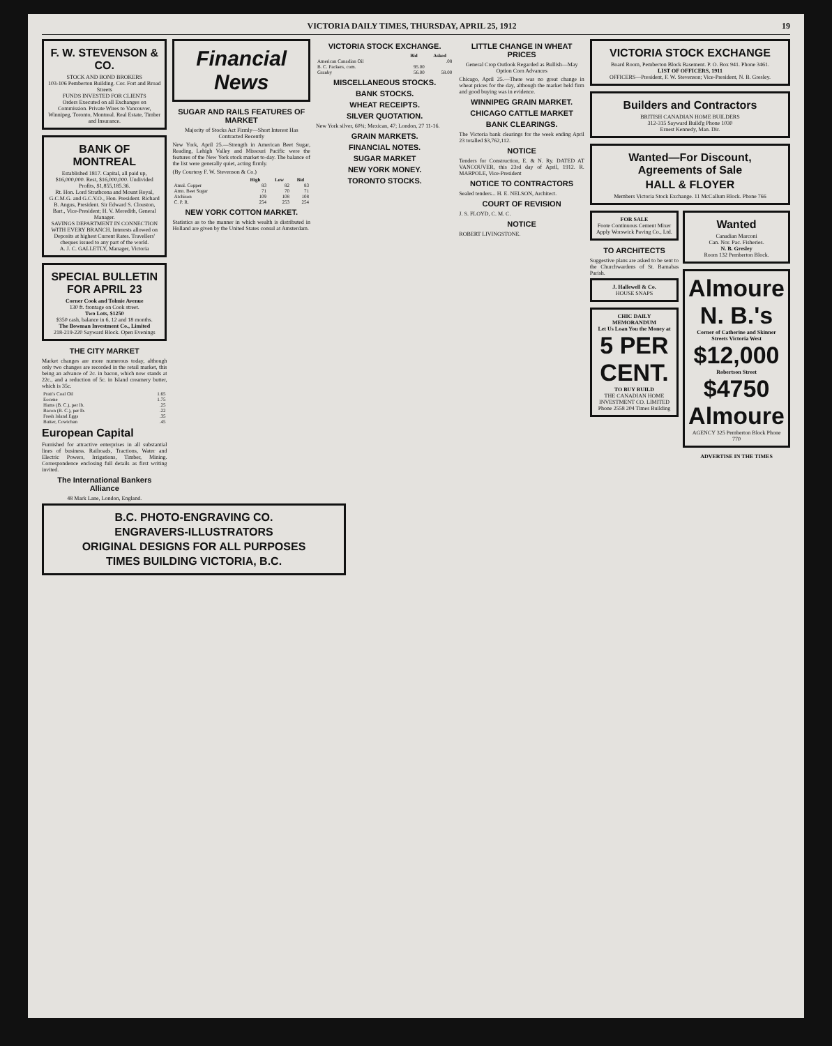VICTORIA DAILY TIMES, THURSDAY, APRIL 25, 1912 19
F. W. STEVENSON & CO.
STOCK AND BOND BROKERS
103-106 Pemberton Building. Cor. Fort and Broad Streets
FUNDS INVESTED FOR CLIENTS
Orders Executed on all Exchanges on Commission. Private Wires to Vancouver, Winnipeg, Toronto, Montreal. Real Estate, Timber and Insurance.
BANK OF MONTREAL
Established 1817. Capital, all paid up, $16,000,000. Rest, $16,000,000. Undivided Profits, $1,855,185.36.
Rt. Hon. Lord Strathcona and Mount Royal, G.C.M.G. and G.C.V.O., Hon. President. Richard B. Angus, President. Sir Edward S. Clouston, Bart., Vice-President; H. V. Meredith, General Manager.
SAVINGS DEPARTMENT IN CONNECTION WITH EVERY BRANCH. Interests allowed on Deposits at highest Current Rates. Travellers' cheques issued to any part of the world.
A. J. C. GALLETLY, Manager, Victoria
SPECIAL BULLETIN FOR APRIL 23
Corner Cook and Tolmie Avenue
130 ft. frontage on Cook street.
Two Lots, $1250
$350 cash, balance in 6, 12 and 18 months.
The Bowman Investment Co., Limited
218-219-220 Sayward Block. Open Evenings
THE CITY MARKET
Market changes are more numerous today, although only two changes are recorded in the retail market, this being an advance of 2c. in bacon, which now stands at 22c., and a reduction of 5c. in Island creamery butter, which is 35c.
| Pratt's Coal Oil | 1.65 |
| Eocene | 1.75 |
| Hams (B. C.), per lb. | .25 |
| Bacon (B. C.), per lb. | .22 |
| Fresh Island Eggs | .35 |
| Butter, Cowichan | .45 |
European Capital
Furnished for attractive enterprises in all substantial lines of business. Railroads, Tractions, Water and Electric Powers, Irrigations, Timber, Mining. Correspondence enclosing full details as first writing invited.
The International Bankers Alliance
48 Mark Lane, London, England.
Financial News
SUGAR AND RAILS FEATURES OF MARKET
Majority of Stocks Act Firmly—Short Interest Has Contracted Recently
New York, April 25.—Strength in American Beet Sugar, Reading, Lehigh Valley and Missouri Pacific were the features of the New York stock market to-day. The balance of the list were generally quiet, acting firmly.
(By Courtesy F. W. Stevenson & Co.)
| | High | Low | Bid |
| --- | --- | --- | --- |
| Amal. Copper | 83 | 82 | 83 |
| Amn. Beet Sugar | 71 | 70 | 71 |
| Atchison | 109 | 108 | 108 |
| C. P. R. | 254 | 253 | 254 |
NEW YORK COTTON MARKET.
Statistics as to the manner in which wealth is distributed in Holland are given by the United States consul at Amsterdam.
VICTORIA STOCK EXCHANGE.
| | Bid | Asked |
| --- | --- | --- |
| American Canadian Oil | | .08 |
| B. C. Packers, com. | 95.00 | |
| Granby | 56.00 | 58.00 |
MISCELLANEOUS STOCKS.
BANK STOCKS.
WHEAT RECEIPTS.
SILVER QUOTATION.
New York silver, 60¾; Mexican, 47; London, 27 11-16.
GRAIN MARKETS.
FINANCIAL NOTES.
SUGAR MARKET
NEW YORK MONEY.
TORONTO STOCKS.
LITTLE CHANGE IN WHEAT PRICES
General Crop Outlook Regarded as Bullish—May Option Corn Advances
Chicago, April 25.—There was no great change in wheat prices for the day, although the market held firm and good buying was in evidence.
WINNIPEG GRAIN MARKET.
CHICAGO CATTLE MARKET
BANK CLEARINGS.
The Victoria bank clearings for the week ending April 23 totalled $3,762,112.
NOTICE
Tenders for Construction, E. & N. Ry. DATED AT VANCOUVER, this 23rd day of April, 1912. R. MARPOLE, Vice-President
NOTICE TO CONTRACTORS
Sealed tenders... H. E. NELSON, Architect.
COURT OF REVISION
J. S. FLOYD, C. M. C.
NOTICE
ROBERT LIVINGSTONE.
VICTORIA STOCK EXCHANGE
Board Room, Pemberton Block Basement. P. O. Box 941. Phone 3461.
LIST OF OFFICERS, 1911
OFFICERS—President, F. W. Stevenson; Vice-President, N. B. Gresley.
Builders and Contractors
BRITISH CANADIAN HOME BUILDERS
312-315 Sayward Build'g Phone 1030
Ernest Kennedy, Man. Dir.
Wanted—For Discount, Agreements of Sale
HALL & FLOYER
Members Victoria Stock Exchange. 11 McCallum Block. Phone 766
FOR SALE
Foote Continuous Cement Mixer
Apply Worswick Paving Co., Ltd.
TO ARCHITECTS
Suggestive plans are asked to be sent to the Churchwardens of St. Barnabas Parish.
J. Hallewell & Co.
HOUSE SNAPS
CHIC DAILY MEMORANDUM
Let Us Loan You the Money at
5 PER CENT.
TO BUY BUILD
THE CANADIAN HOME INVESTMENT CO. LIMITED
Phone 2558 204 Times Building
Wanted
Canadian Marconi
Can. Nor. Pac. Fisheries.
N. B. Gresley
Room 132 Pemberton Block.
Almoure N. B.'s
Corner of Catherine and Skinner Streets Victoria West
$12,000
Robertson Street
$4750
Almoure
AGENCY 325 Pemberton Block Phone 770
ADVERTISE IN THE TIMES
B.C. PHOTO-ENGRAVING CO.
ENGRAVERS-ILLUSTRATORS
ORIGINAL DESIGNS FOR ALL PURPOSES
TIMES BUILDING VICTORIA, B.C.